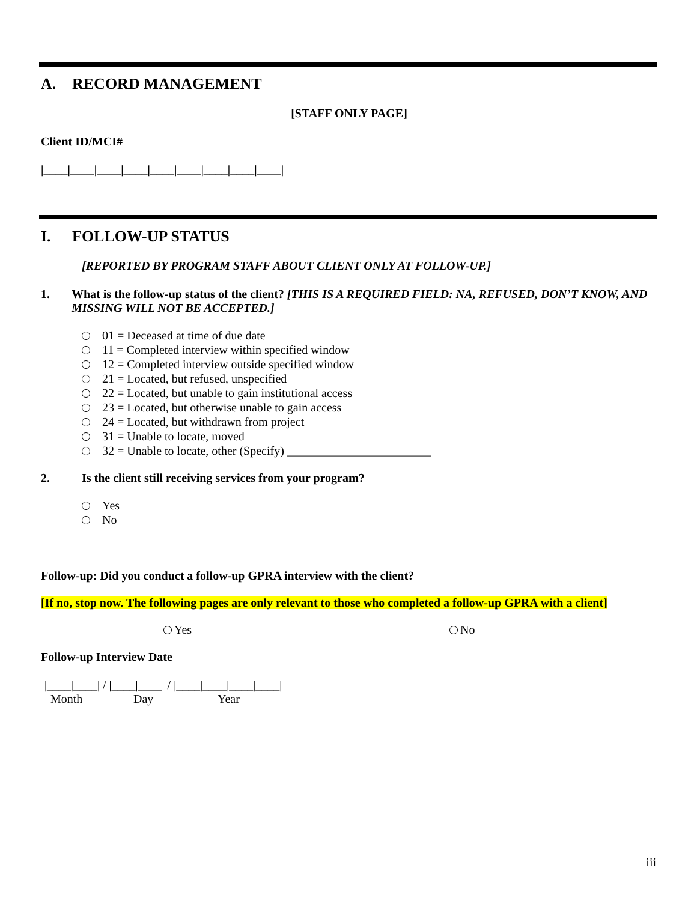A. RECORD MANAGEMENT
[STAFF ONLY PAGE]
Client ID/MCI#
|____|____|____|____|____|____|____|____|____|
I. FOLLOW-UP STATUS
[REPORTED BY PROGRAM STAFF ABOUT CLIENT ONLY AT FOLLOW-UP.]
1. What is the follow-up status of the client? [THIS IS A REQUIRED FIELD: NA, REFUSED, DON’T KNOW, AND MISSING WILL NOT BE ACCEPTED.]
01 = Deceased at time of due date
11 = Completed interview within specified window
12 = Completed interview outside specified window
21 = Located, but refused, unspecified
22 = Located, but unable to gain institutional access
23 = Located, but otherwise unable to gain access
24 = Located, but withdrawn from project
31 = Unable to locate, moved
32 = Unable to locate, other (Specify) ________________________
2. Is the client still receiving services from your program?
Yes
No
Follow-up: Did you conduct a follow-up GPRA interview with the client?
[If no, stop now. The following pages are only relevant to those who completed a follow-up GPRA with a client]
Yes No
Follow-up Interview Date
|____|____| / |____|____| / |____|____|____|____|
Month Day Year
iii